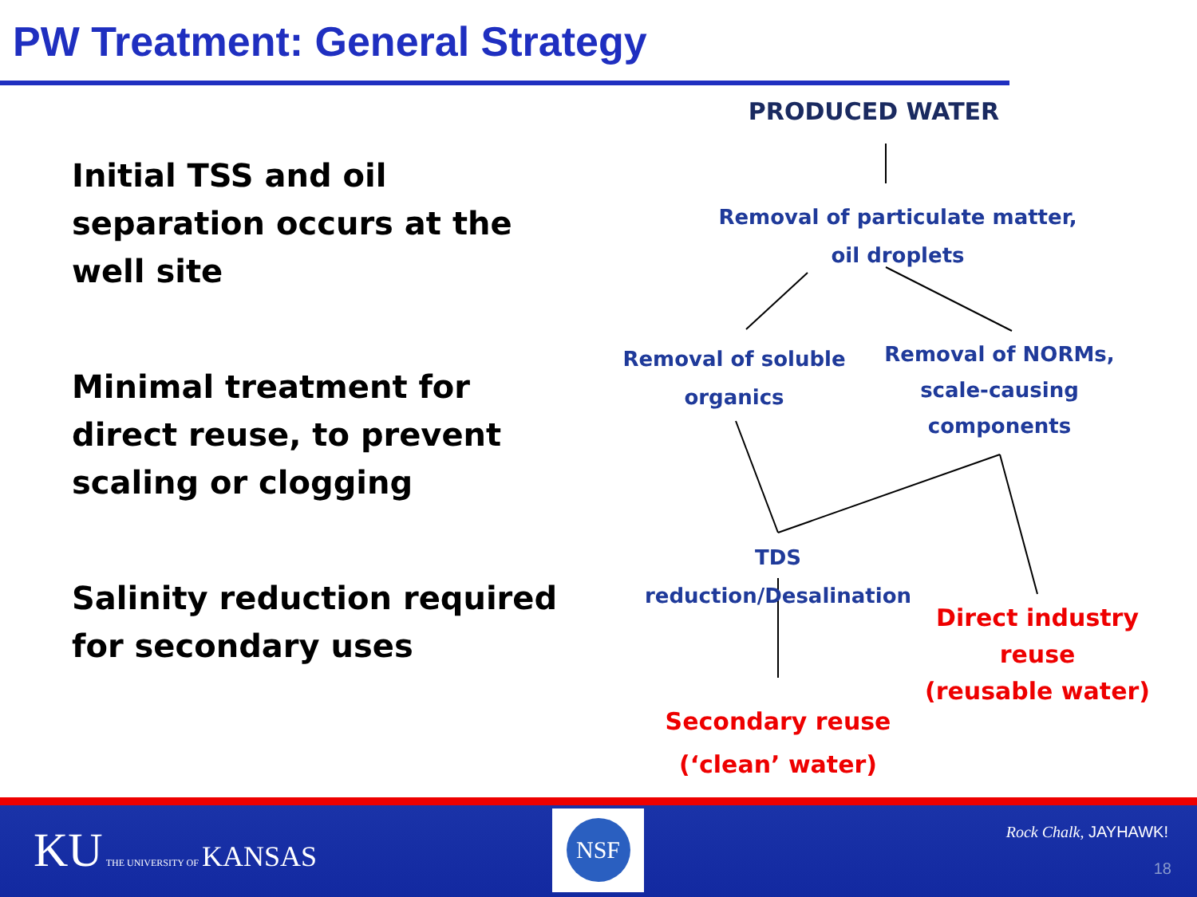PW Treatment: General Strategy
Initial TSS and oil separation occurs at the well site
Minimal treatment for direct reuse, to prevent scaling or clogging
Salinity reduction required for secondary uses
PRODUCED WATER
Removal of particulate matter,
oil droplets
Removal of soluble
organics
Removal of NORMs,
scale-causing
components
TDS reduction/Desalination
Direct industry reuse
(reusable water)
Secondary reuse
(‘clean’ water)
KU THE UNIVERSITY OF KANSAS
NSF
Rock Chalk, JAYHAWK!
18